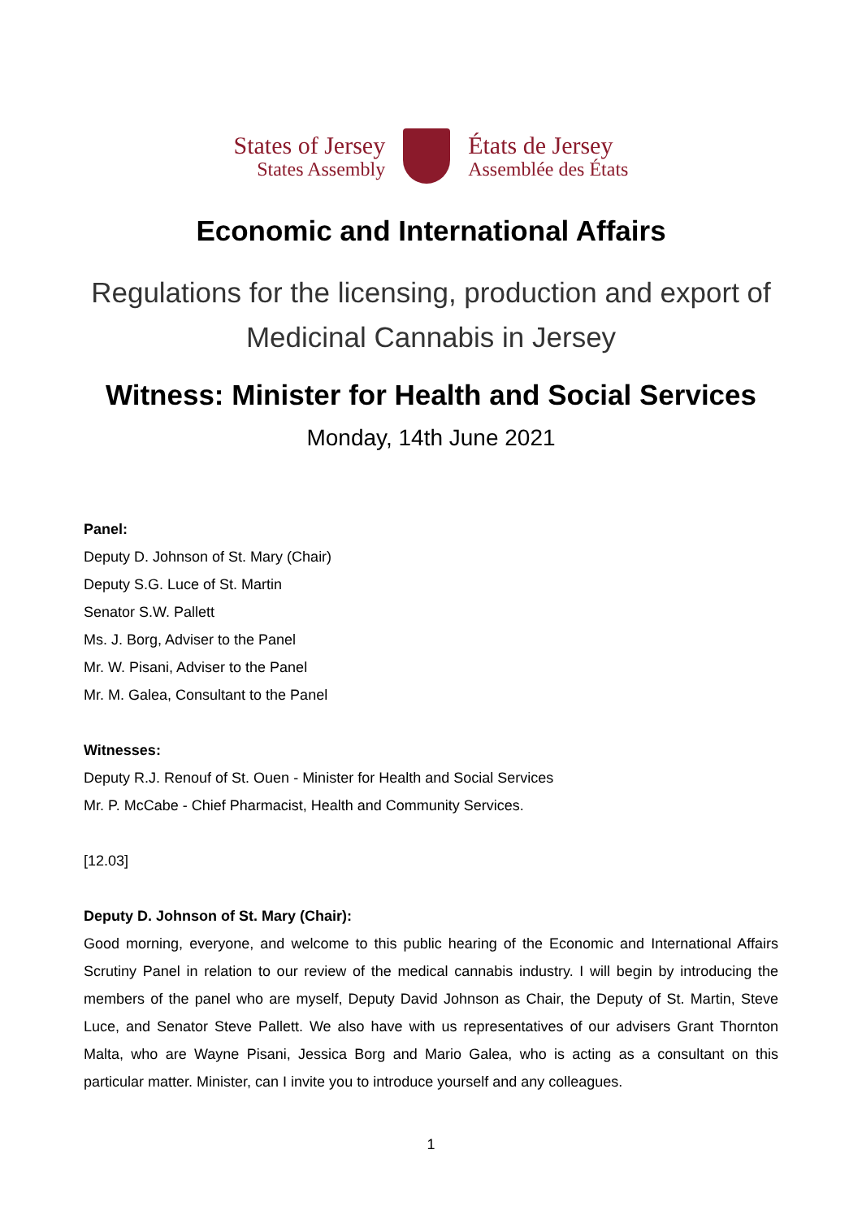States of Jersey
States Assembly
États de Jersey
Assemblée des États
Economic and International Affairs
Regulations for the licensing, production and export of
Medicinal Cannabis in Jersey
Witness: Minister for Health and Social Services
Monday, 14th June 2021
Panel:
Deputy D. Johnson of St. Mary (Chair)
Deputy S.G. Luce of St. Martin
Senator S.W. Pallett
Ms. J. Borg, Adviser to the Panel
Mr. W. Pisani, Adviser to the Panel
Mr. M. Galea, Consultant to the Panel
Witnesses:
Deputy R.J. Renouf of St. Ouen - Minister for Health and Social Services
Mr. P. McCabe - Chief Pharmacist, Health and Community Services.
[12.03]
Deputy D. Johnson of St. Mary (Chair):
Good morning, everyone, and welcome to this public hearing of the Economic and International Affairs Scrutiny Panel in relation to our review of the medical cannabis industry. I will begin by introducing the members of the panel who are myself, Deputy David Johnson as Chair, the Deputy of St. Martin, Steve Luce, and Senator Steve Pallett. We also have with us representatives of our advisers Grant Thornton Malta, who are Wayne Pisani, Jessica Borg and Mario Galea, who is acting as a consultant on this particular matter. Minister, can I invite you to introduce yourself and any colleagues.
1